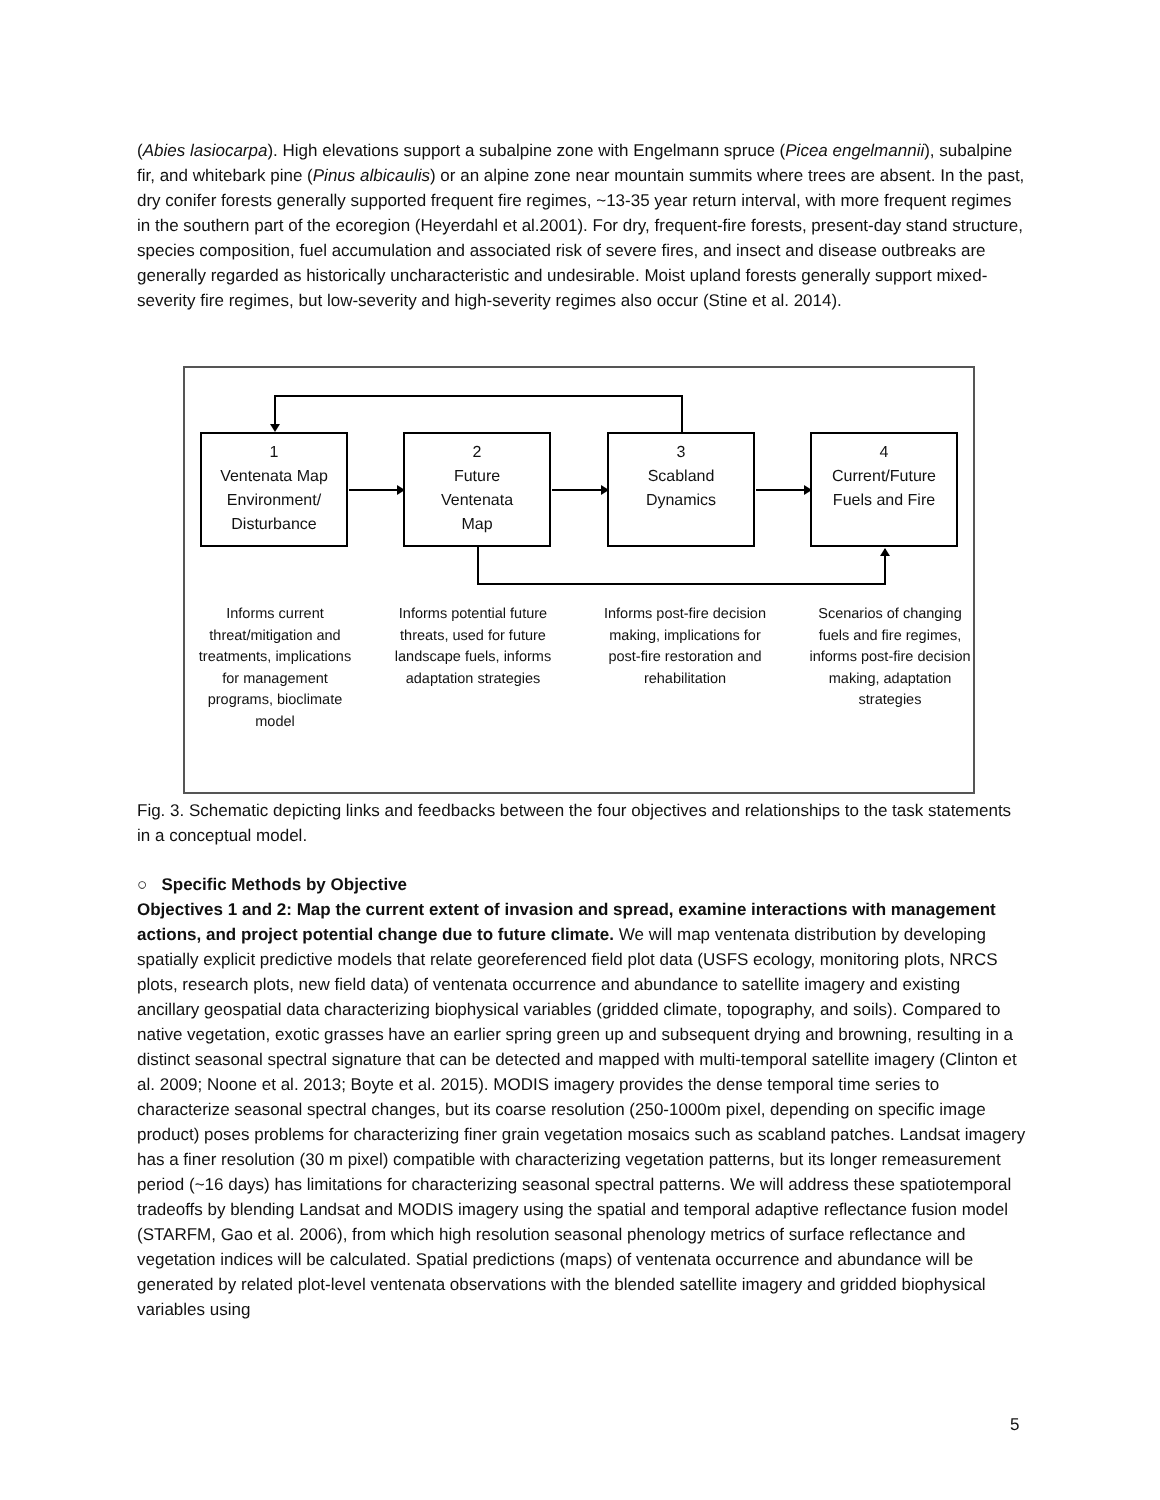(Abies lasiocarpa). High elevations support a subalpine zone with Engelmann spruce (Picea engelmannii), subalpine fir, and whitebark pine (Pinus albicaulis) or an alpine zone near mountain summits where trees are absent. In the past, dry conifer forests generally supported frequent fire regimes, ~13-35 year return interval, with more frequent regimes in the southern part of the ecoregion (Heyerdahl et al.2001). For dry, frequent-fire forests, present-day stand structure, species composition, fuel accumulation and associated risk of severe fires, and insect and disease outbreaks are generally regarded as historically uncharacteristic and undesirable. Moist upland forests generally support mixed-severity fire regimes, but low-severity and high-severity regimes also occur (Stine et al. 2014).
1
Ventenata Map
Environment/
Disturbance
2
Future
Ventenata
Map
3
Scabland
Dynamics
4
Current/Future
Fuels and Fire
Informs current threat/mitigation and treatments, implications for management programs, bioclimate model
Informs potential future threats, used for future landscape fuels, informs adaptation strategies
Informs post-fire decision making, implications for post-fire restoration and rehabilitation
Scenarios of changing fuels and fire regimes, informs post-fire decision making, adaptation strategies
Fig. 3. Schematic depicting links and feedbacks between the four objectives and relationships to the task statements in a conceptual model.
○ Specific Methods by Objective
Objectives 1 and 2: Map the current extent of invasion and spread, examine interactions with management actions, and project potential change due to future climate. We will map ventenata distribution by developing spatially explicit predictive models that relate georeferenced field plot data (USFS ecology, monitoring plots, NRCS plots, research plots, new field data) of ventenata occurrence and abundance to satellite imagery and existing ancillary geospatial data characterizing biophysical variables (gridded climate, topography, and soils). Compared to native vegetation, exotic grasses have an earlier spring green up and subsequent drying and browning, resulting in a distinct seasonal spectral signature that can be detected and mapped with multi-temporal satellite imagery (Clinton et al. 2009; Noone et al. 2013; Boyte et al. 2015). MODIS imagery provides the dense temporal time series to characterize seasonal spectral changes, but its coarse resolution (250-1000m pixel, depending on specific image product) poses problems for characterizing finer grain vegetation mosaics such as scabland patches. Landsat imagery has a finer resolution (30 m pixel) compatible with characterizing vegetation patterns, but its longer remeasurement period (~16 days) has limitations for characterizing seasonal spectral patterns. We will address these spatiotemporal tradeoffs by blending Landsat and MODIS imagery using the spatial and temporal adaptive reflectance fusion model (STARFM, Gao et al. 2006), from which high resolution seasonal phenology metrics of surface reflectance and vegetation indices will be calculated. Spatial predictions (maps) of ventenata occurrence and abundance will be generated by related plot-level ventenata observations with the blended satellite imagery and gridded biophysical variables using
5